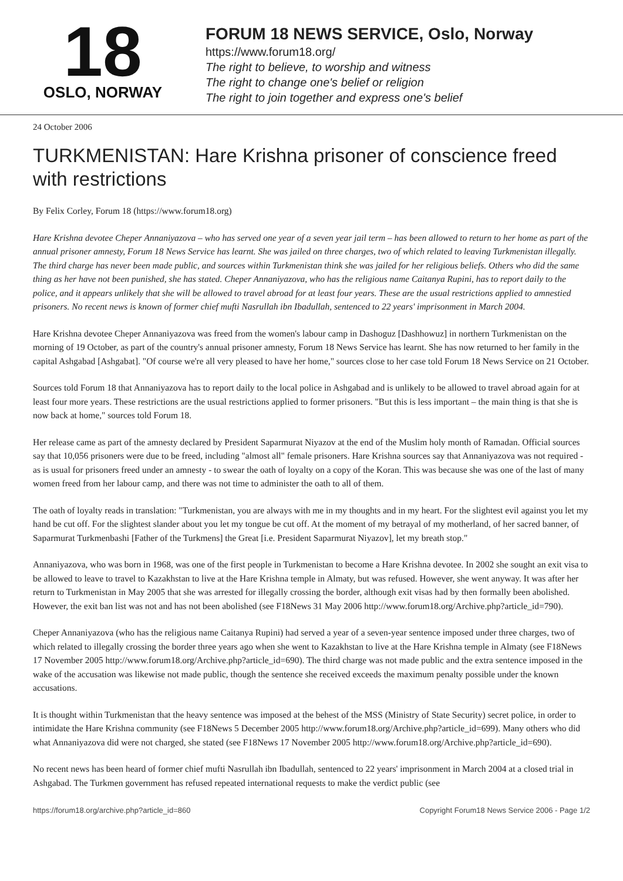18
OSLO, NORWAY
FORUM 18 NEWS SERVICE, Oslo, Norway
https://www.forum18.org/
The right to believe, to worship and witness
The right to change one's belief or religion
The right to join together and express one's belief
24 October 2006
TURKMENISTAN: Hare Krishna prisoner of conscience freed with restrictions
By Felix Corley, Forum 18 (https://www.forum18.org)
Hare Krishna devotee Cheper Annaniyazova – who has served one year of a seven year jail term – has been allowed to return to her home as part of the annual prisoner amnesty, Forum 18 News Service has learnt. She was jailed on three charges, two of which related to leaving Turkmenistan illegally. The third charge has never been made public, and sources within Turkmenistan think she was jailed for her religious beliefs. Others who did the same thing as her have not been punished, she has stated. Cheper Annaniyazova, who has the religious name Caitanya Rupini, has to report daily to the police, and it appears unlikely that she will be allowed to travel abroad for at least four years. These are the usual restrictions applied to amnestied prisoners. No recent news is known of former chief mufti Nasrullah ibn Ibadullah, sentenced to 22 years' imprisonment in March 2004.
Hare Krishna devotee Cheper Annaniyazova was freed from the women's labour camp in Dashoguz [Dashhowuz] in northern Turkmenistan on the morning of 19 October, as part of the country's annual prisoner amnesty, Forum 18 News Service has learnt. She has now returned to her family in the capital Ashgabad [Ashgabat]. "Of course we're all very pleased to have her home," sources close to her case told Forum 18 News Service on 21 October.
Sources told Forum 18 that Annaniyazova has to report daily to the local police in Ashgabad and is unlikely to be allowed to travel abroad again for at least four more years. These restrictions are the usual restrictions applied to former prisoners. "But this is less important – the main thing is that she is now back at home," sources told Forum 18.
Her release came as part of the amnesty declared by President Saparmurat Niyazov at the end of the Muslim holy month of Ramadan. Official sources say that 10,056 prisoners were due to be freed, including "almost all" female prisoners. Hare Krishna sources say that Annaniyazova was not required - as is usual for prisoners freed under an amnesty - to swear the oath of loyalty on a copy of the Koran. This was because she was one of the last of many women freed from her labour camp, and there was not time to administer the oath to all of them.
The oath of loyalty reads in translation: "Turkmenistan, you are always with me in my thoughts and in my heart. For the slightest evil against you let my hand be cut off. For the slightest slander about you let my tongue be cut off. At the moment of my betrayal of my motherland, of her sacred banner, of Saparmurat Turkmenbashi [Father of the Turkmens] the Great [i.e. President Saparmurat Niyazov], let my breath stop."
Annaniyazova, who was born in 1968, was one of the first people in Turkmenistan to become a Hare Krishna devotee. In 2002 she sought an exit visa to be allowed to leave to travel to Kazakhstan to live at the Hare Krishna temple in Almaty, but was refused. However, she went anyway. It was after her return to Turkmenistan in May 2005 that she was arrested for illegally crossing the border, although exit visas had by then formally been abolished. However, the exit ban list was not and has not been abolished (see F18News 31 May 2006 http://www.forum18.org/Archive.php?article_id=790).
Cheper Annaniyazova (who has the religious name Caitanya Rupini) had served a year of a seven-year sentence imposed under three charges, two of which related to illegally crossing the border three years ago when she went to Kazakhstan to live at the Hare Krishna temple in Almaty (see F18News 17 November 2005 http://www.forum18.org/Archive.php?article_id=690). The third charge was not made public and the extra sentence imposed in the wake of the accusation was likewise not made public, though the sentence she received exceeds the maximum penalty possible under the known accusations.
It is thought within Turkmenistan that the heavy sentence was imposed at the behest of the MSS (Ministry of State Security) secret police, in order to intimidate the Hare Krishna community (see F18News 5 December 2005 http://www.forum18.org/Archive.php?article_id=699). Many others who did what Annaniyazova did were not charged, she stated (see F18News 17 November 2005 http://www.forum18.org/Archive.php?article_id=690).
No recent news has been heard of former chief mufti Nasrullah ibn Ibadullah, sentenced to 22 years' imprisonment in March 2004 at a closed trial in Ashgabad. The Turkmen government has refused repeated international requests to make the verdict public (see
https://forum18.org/archive.php?article_id=860 Copyright Forum18 News Service 2006 - Page 1/2